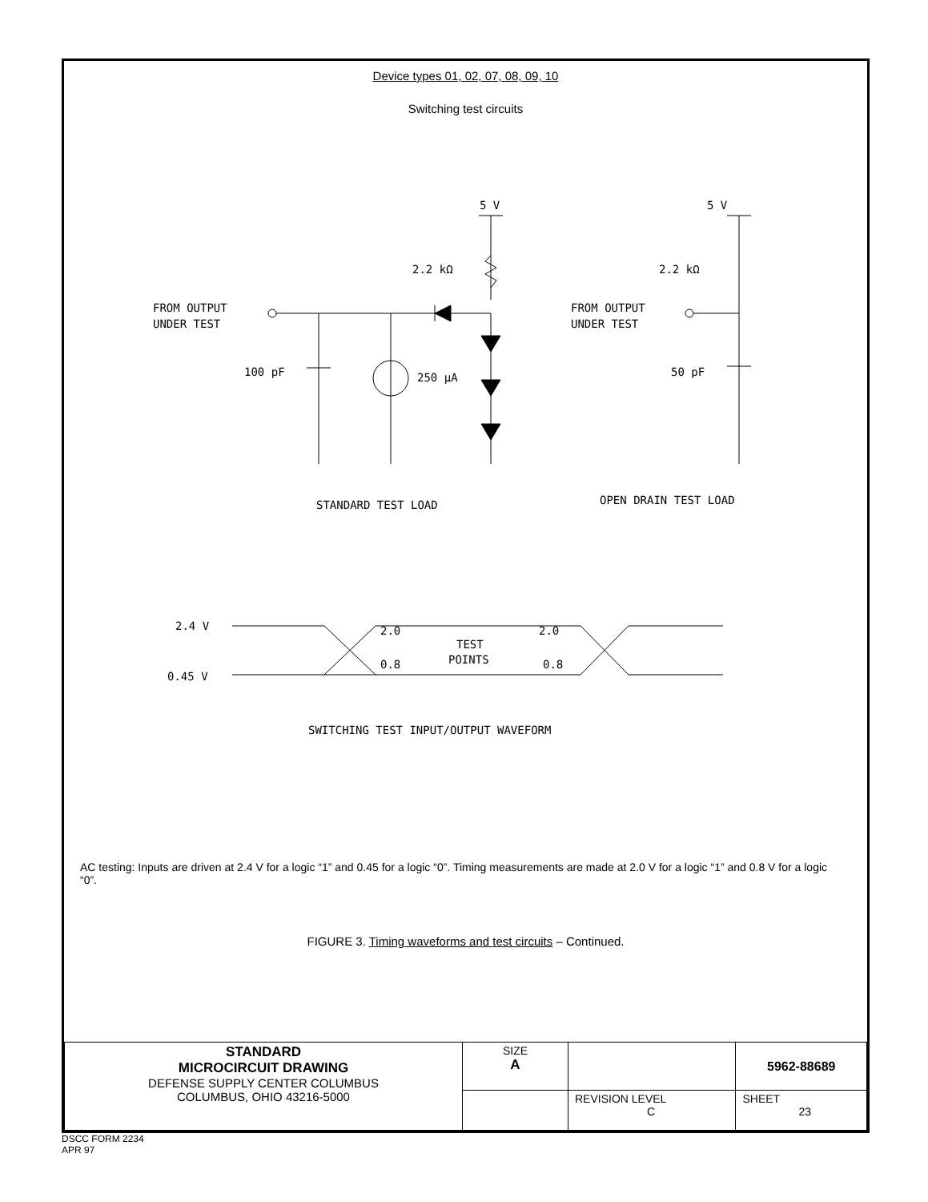Device types 01, 02, 07, 08, 09, 10
Switching test circuits
5 V
2.2 kΩ
FROM OUTPUT
UNDER TEST
100 pF
250 μA
5 V
2.2 kΩ
FROM OUTPUT
UNDER TEST
50 pF
STANDARD TEST LOAD
OPEN DRAIN TEST LOAD
2.4 V
0.45 V
2.0
2.0
TEST
POINTS
0.8
0.8
SWITCHING TEST INPUT/OUTPUT WAVEFORM
AC testing: Inputs are driven at 2.4 V for a logic “1” and 0.45 for a logic “0”. Timing measurements are made at 2.0 V for a logic “1” and 0.8 V for a logic “0”.
FIGURE 3. Timing waveforms and test circuits – Continued.
| STANDARD MICROCIRCUIT DRAWING DEFENSE SUPPLY CENTER COLUMBUS COLUMBUS, OHIO 43216-5000 | SIZE A | | 5962-88689 |
| | | REVISION LEVEL C | SHEET 23 |
DSCC FORM 2234
APR 97